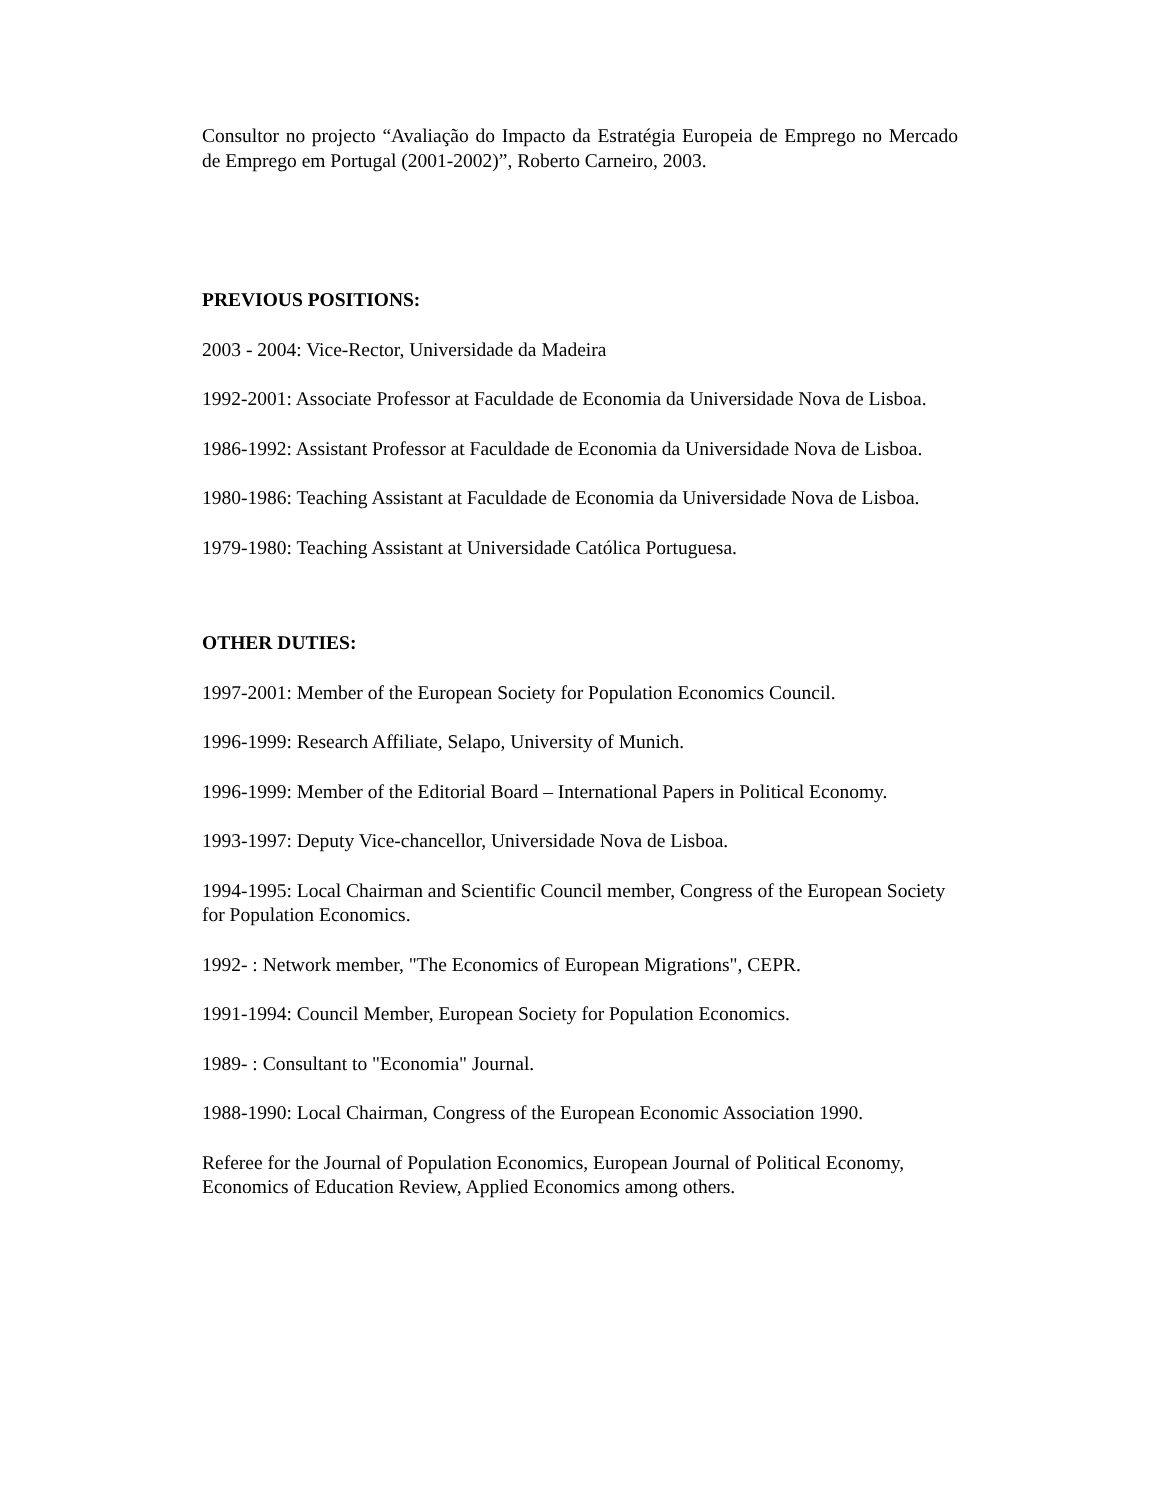Consultor no projecto “Avaliação do Impacto da Estratégia Europeia de Emprego no Mercado de Emprego em Portugal (2001-2002)”, Roberto Carneiro, 2003.
PREVIOUS POSITIONS:
2003 - 2004: Vice-Rector, Universidade da Madeira
1992-2001: Associate Professor at Faculdade de Economia da Universidade Nova de Lisboa.
1986-1992: Assistant Professor at Faculdade de Economia da Universidade Nova de Lisboa.
1980-1986: Teaching Assistant at Faculdade de Economia da Universidade Nova de Lisboa.
1979-1980: Teaching Assistant at Universidade Católica Portuguesa.
OTHER DUTIES:
1997-2001: Member of the European Society for Population Economics Council.
1996-1999: Research Affiliate, Selapo, University of Munich.
1996-1999: Member of the Editorial Board – International Papers in Political Economy.
1993-1997: Deputy Vice-chancellor, Universidade Nova de Lisboa.
1994-1995: Local Chairman and Scientific Council member, Congress of the European Society for Population Economics.
1992- : Network member, "The Economics of European Migrations", CEPR.
1991-1994: Council Member, European Society for Population Economics.
1989- : Consultant to "Economia" Journal.
1988-1990: Local Chairman, Congress of the European Economic Association 1990.
Referee for the Journal of Population Economics, European Journal of Political Economy, Economics of Education Review, Applied Economics among others.